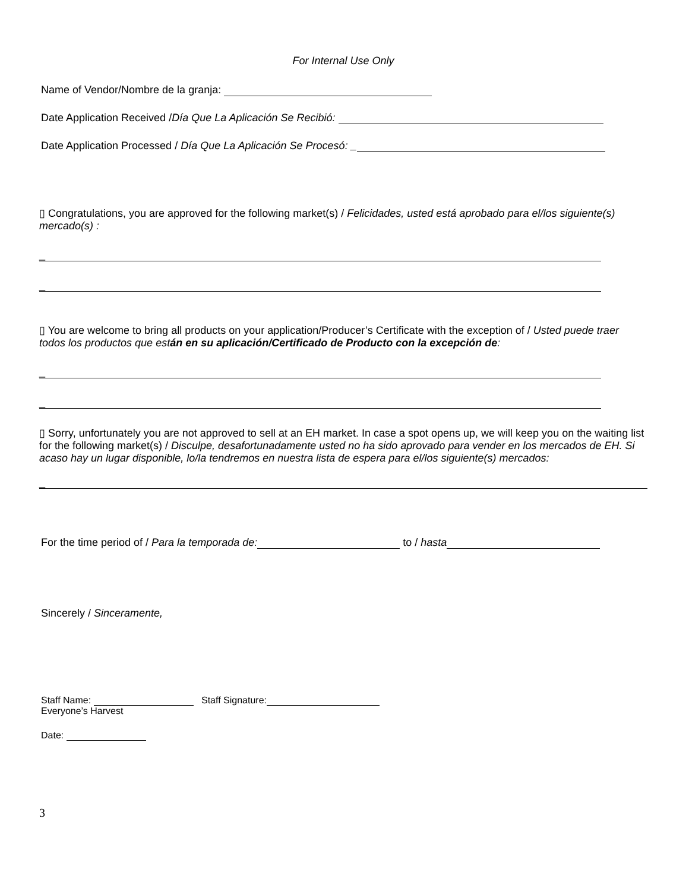For Internal Use Only
Name of Vendor/Nombre de la granja:
Date Application Received /Día Que La Aplicación Se Recibió:
Date Application Processed / Día Que La Aplicación Se Procesó: _
▯ Congratulations, you are approved for the following market(s) / Felicidades, usted está aprobado para el/los siguiente(s) mercado(s) :
_
_
▯ You are welcome to bring all products on your application/Producer’s Certificate with the exception of / Usted puede traer todos los productos que están en su aplicación/Certificado de Producto con la excepción de:
_
_
▯ Sorry, unfortunately you are not approved to sell at an EH market. In case a spot opens up, we will keep you on the waiting list for the following market(s) / Disculpe, desafortunadamente usted no ha sido aprovado para vender en los mercados de EH. Si acaso hay un lugar disponible, lo/la tendremos en nuestra lista de espera para el/los siguiente(s) mercados:
_
For the time period of / Para la temporada de: to / hasta
Sincerely / Sinceramente,
Staff Name: Staff Signature:
Everyone’s Harvest
Date:
3